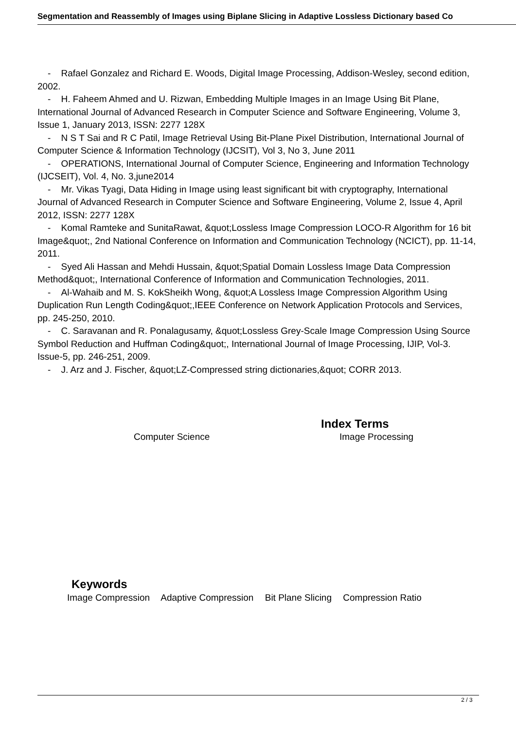Segmentation and Reassembly of Images using Biplane Slicing in Adaptive Lossless Dictionary based Co
- Rafael Gonzalez and Richard E. Woods, Digital Image Processing, Addison-Wesley, second edition, 2002.
- H. Faheem Ahmed and U. Rizwan, Embedding Multiple Images in an Image Using Bit Plane, International Journal of Advanced Research in Computer Science and Software Engineering, Volume 3, Issue 1, January 2013, ISSN: 2277 128X
- N S T Sai and R C Patil, Image Retrieval Using Bit-Plane Pixel Distribution, International Journal of Computer Science & Information Technology (IJCSIT), Vol 3, No 3, June 2011
- OPERATIONS, International Journal of Computer Science, Engineering and Information Technology (IJCSEIT), Vol. 4, No. 3,june2014
- Mr. Vikas Tyagi, Data Hiding in Image using least significant bit with cryptography, International Journal of Advanced Research in Computer Science and Software Engineering, Volume 2, Issue 4, April 2012, ISSN: 2277 128X
- Komal Ramteke and SunitaRawat, &quot;Lossless Image Compression LOCO-R Algorithm for 16 bit Image&quot;, 2nd National Conference on Information and Communication Technology (NCICT), pp. 11-14, 2011.
- Syed Ali Hassan and Mehdi Hussain, &quot;Spatial Domain Lossless Image Data Compression Method&quot;, International Conference of Information and Communication Technologies, 2011.
- Al-Wahaib and M. S. KokSheikh Wong, &quot;A Lossless Image Compression Algorithm Using Duplication Run Length Coding&quot;,IEEE Conference on Network Application Protocols and Services, pp. 245-250, 2010.
- C. Saravanan and R. Ponalagusamy, &quot;Lossless Grey-Scale Image Compression Using Source Symbol Reduction and Huffman Coding&quot;, International Journal of Image Processing, IJIP, Vol-3. Issue-5, pp. 246-251, 2009.
- J. Arz and J. Fischer, &quot;LZ-Compressed string dictionaries,&quot; CORR 2013.
Index Terms
Computer Science Image Processing
Keywords
Image Compression Adaptive Compression Bit Plane Slicing Compression Ratio
2 / 3